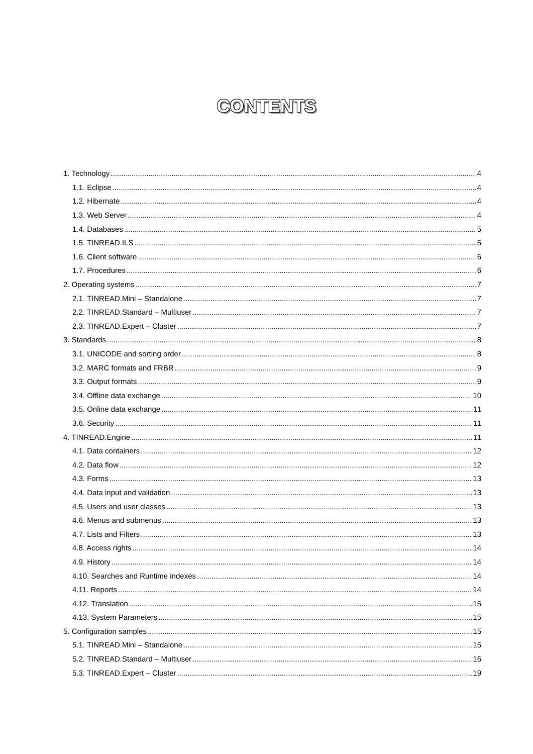CONTENTS
1. Technology 4
1.1. Eclipse 4
1.2. Hibernate 4
1.3. Web Server 4
1.4. Databases 5
1.5. TINREAD.ILS 5
1.6. Client software 6
1.7. Procedures 6
2. Operating systems 7
2.1. TINREAD.Mini – Standalone 7
2.2. TINREAD.Standard – Multiuser 7
2.3. TINREAD.Expert – Cluster 7
3. Standards 8
3.1. UNICODE and sorting order 8
3.2. MARC formats and FRBR 9
3.3. Output formats 9
3.4. Offline data exchange 10
3.5. Online data exchange 11
3.6. Security 11
4. TINREAD.Engine 11
4.1. Data containers 12
4.2. Data flow 12
4.3. Forms 13
4.4. Data input and validation 13
4.5. Users and user classes 13
4.6. Menus and submenus 13
4.7. Lists and Filters 13
4.8. Access rights 14
4.9. History 14
4.10. Searches and Runtime indexes 14
4.11. Reports 14
4.12. Translation 15
4.13. System Parameters 15
5. Configuration samples 15
5.1. TINREAD.Mini – Standalone 15
5.2. TINREAD.Standard – Multiuser 16
5.3. TINREAD.Expert – Cluster 19